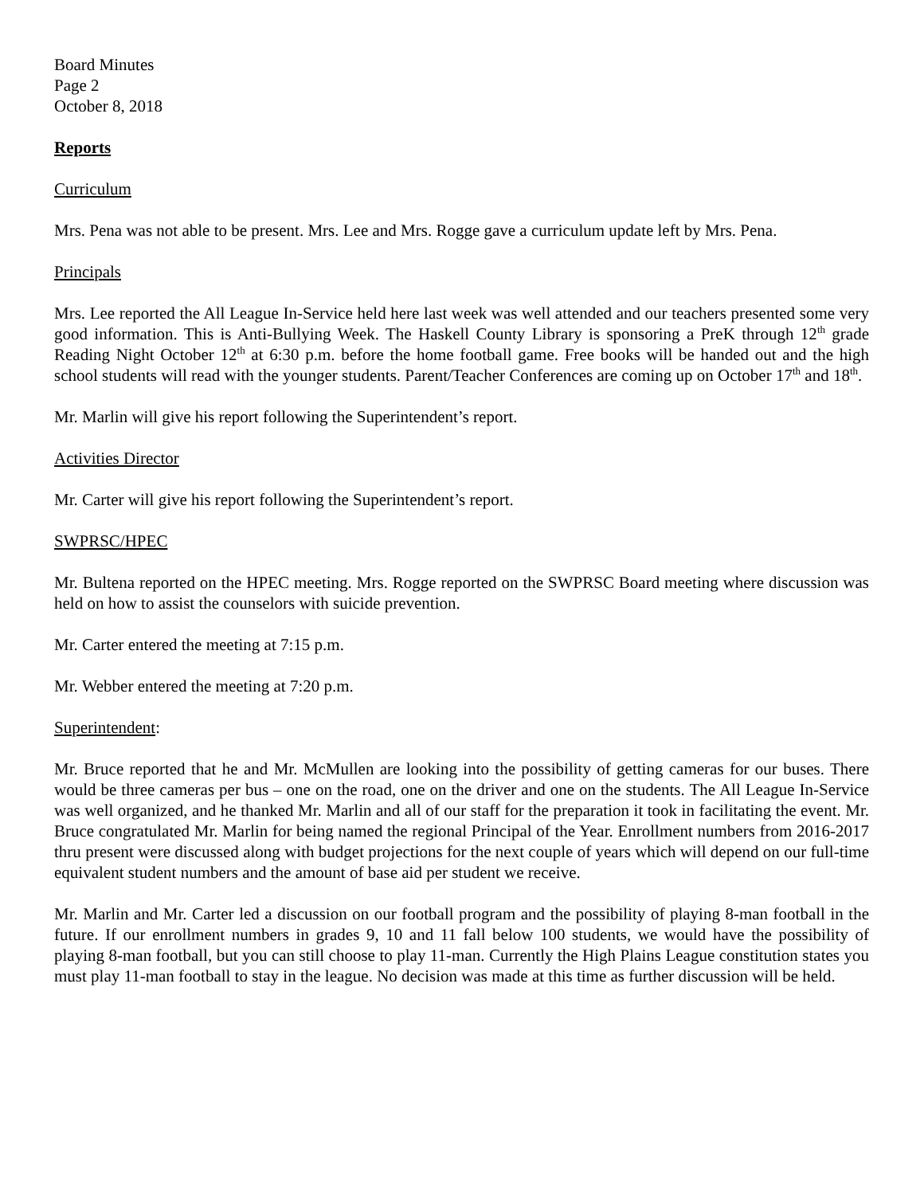Board Minutes
Page 2
October 8, 2018
Reports
Curriculum
Mrs. Pena was not able to be present. Mrs. Lee and Mrs. Rogge gave a curriculum update left by Mrs. Pena.
Principals
Mrs. Lee reported the All League In-Service held here last week was well attended and our teachers presented some very good information. This is Anti-Bullying Week. The Haskell County Library is sponsoring a PreK through 12<sup>th</sup> grade Reading Night October 12<sup>th</sup> at 6:30 p.m. before the home football game. Free books will be handed out and the high school students will read with the younger students. Parent/Teacher Conferences are coming up on October 17<sup>th</sup> and 18<sup>th</sup>.
Mr. Marlin will give his report following the Superintendent’s report.
Activities Director
Mr. Carter will give his report following the Superintendent’s report.
SWPRSC/HPEC
Mr. Bultena reported on the HPEC meeting. Mrs. Rogge reported on the SWPRSC Board meeting where discussion was held on how to assist the counselors with suicide prevention.
Mr. Carter entered the meeting at 7:15 p.m.
Mr. Webber entered the meeting at 7:20 p.m.
Superintendent:
Mr. Bruce reported that he and Mr. McMullen are looking into the possibility of getting cameras for our buses. There would be three cameras per bus – one on the road, one on the driver and one on the students. The All League In-Service was well organized, and he thanked Mr. Marlin and all of our staff for the preparation it took in facilitating the event. Mr. Bruce congratulated Mr. Marlin for being named the regional Principal of the Year. Enrollment numbers from 2016-2017 thru present were discussed along with budget projections for the next couple of years which will depend on our full-time equivalent student numbers and the amount of base aid per student we receive.
Mr. Marlin and Mr. Carter led a discussion on our football program and the possibility of playing 8-man football in the future. If our enrollment numbers in grades 9, 10 and 11 fall below 100 students, we would have the possibility of playing 8-man football, but you can still choose to play 11-man. Currently the High Plains League constitution states you must play 11-man football to stay in the league. No decision was made at this time as further discussion will be held.